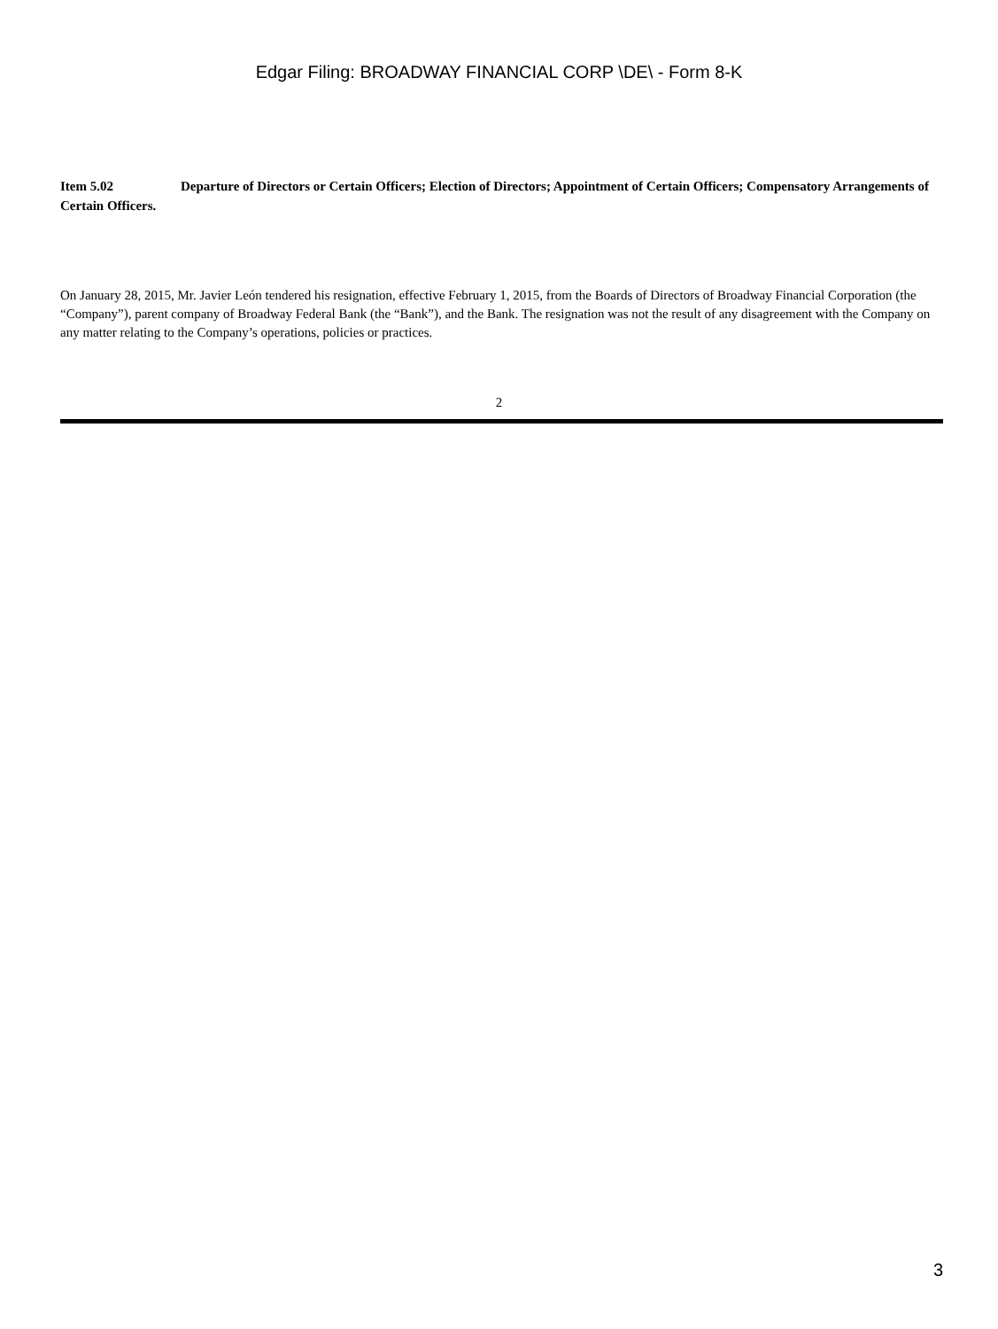Edgar Filing: BROADWAY FINANCIAL CORP \DE\ - Form 8-K
Item 5.02 Departure of Directors or Certain Officers; Election of Directors; Appointment of Certain Officers; Compensatory Arrangements of Certain Officers.
On January 28, 2015, Mr. Javier León tendered his resignation, effective February 1, 2015, from the Boards of Directors of Broadway Financial Corporation (the “Company”), parent company of Broadway Federal Bank (the “Bank”), and the Bank. The resignation was not the result of any disagreement with the Company on any matter relating to the Company’s operations, policies or practices.
2
3